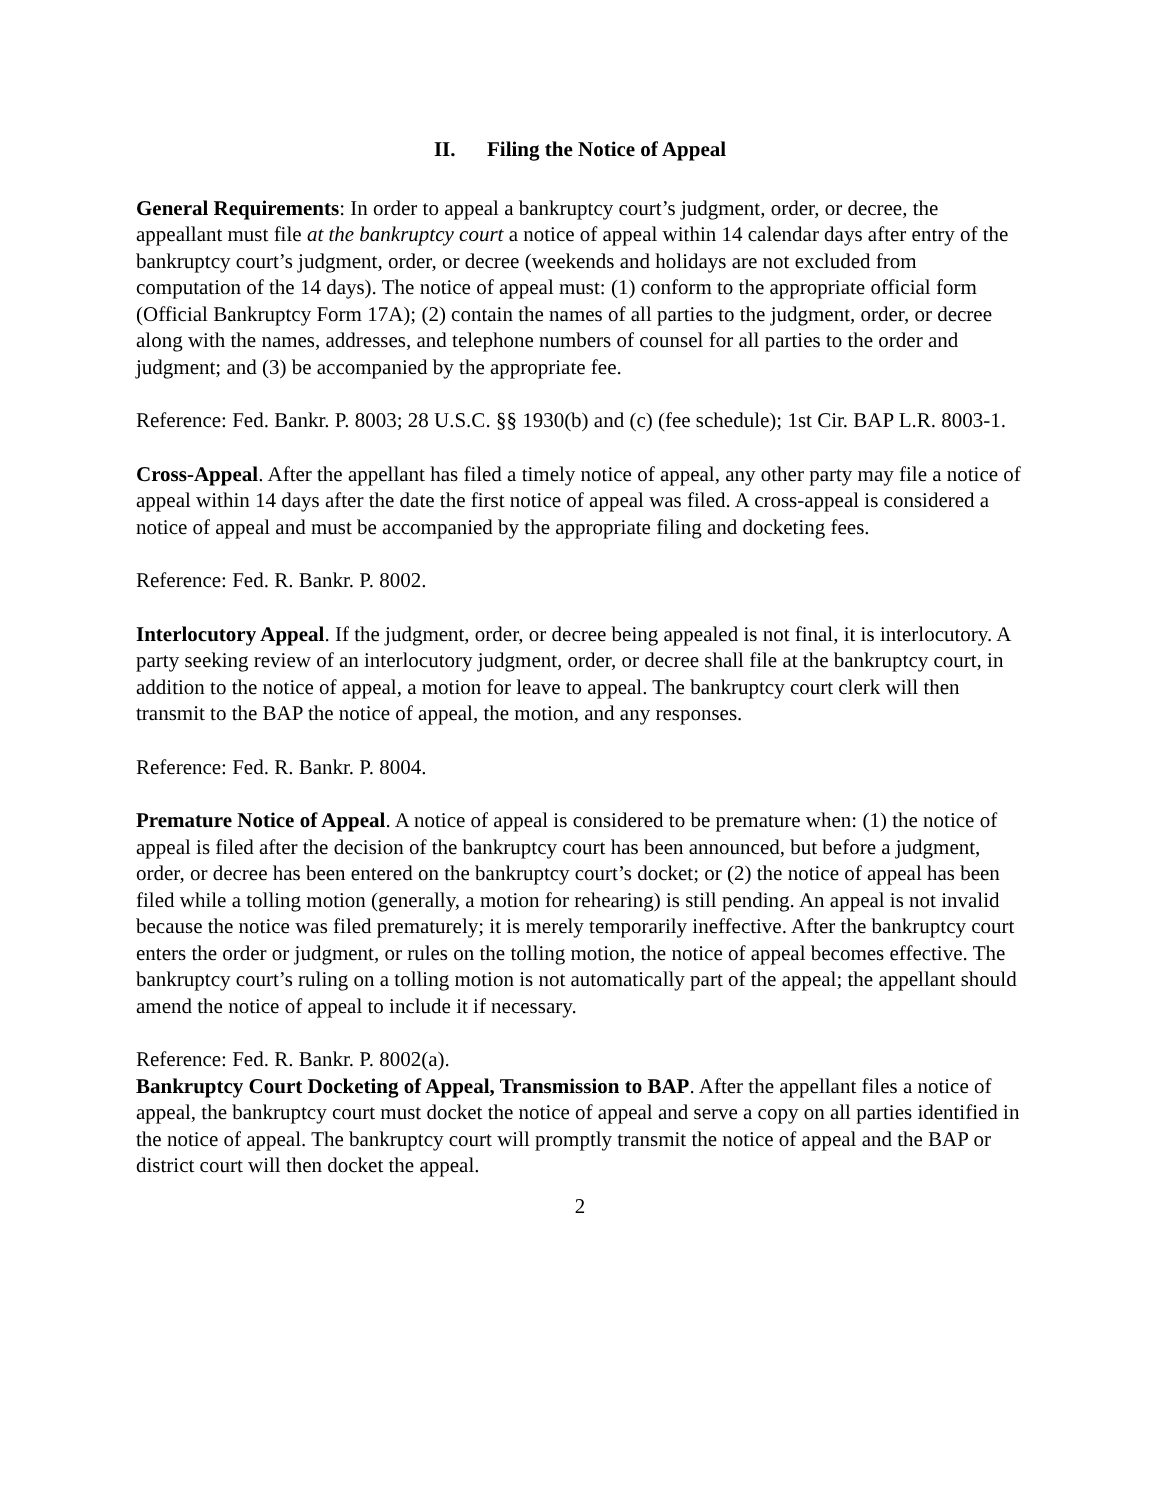II. Filing the Notice of Appeal
General Requirements: In order to appeal a bankruptcy court’s judgment, order, or decree, the appeallant must file at the bankruptcy court a notice of appeal within 14 calendar days after entry of the bankruptcy court’s judgment, order, or decree (weekends and holidays are not excluded from computation of the 14 days). The notice of appeal must: (1) conform to the appropriate official form (Official Bankruptcy Form 17A); (2) contain the names of all parties to the judgment, order, or decree along with the names, addresses, and telephone numbers of counsel for all parties to the order and judgment; and (3) be accompanied by the appropriate fee.
Reference: Fed. Bankr. P. 8003; 28 U.S.C. §§ 1930(b) and (c) (fee schedule); 1st Cir. BAP L.R. 8003-1.
Cross-Appeal. After the appellant has filed a timely notice of appeal, any other party may file a notice of appeal within 14 days after the date the first notice of appeal was filed. A cross-appeal is considered a notice of appeal and must be accompanied by the appropriate filing and docketing fees.
Reference: Fed. R. Bankr. P. 8002.
Interlocutory Appeal. If the judgment, order, or decree being appealed is not final, it is interlocutory. A party seeking review of an interlocutory judgment, order, or decree shall file at the bankruptcy court, in addition to the notice of appeal, a motion for leave to appeal. The bankruptcy court clerk will then transmit to the BAP the notice of appeal, the motion, and any responses.
Reference: Fed. R. Bankr. P. 8004.
Premature Notice of Appeal. A notice of appeal is considered to be premature when: (1) the notice of appeal is filed after the decision of the bankruptcy court has been announced, but before a judgment, order, or decree has been entered on the bankruptcy court’s docket; or (2) the notice of appeal has been filed while a tolling motion (generally, a motion for rehearing) is still pending. An appeal is not invalid because the notice was filed prematurely; it is merely temporarily ineffective. After the bankruptcy court enters the order or judgment, or rules on the tolling motion, the notice of appeal becomes effective. The bankruptcy court’s ruling on a tolling motion is not automatically part of the appeal; the appellant should amend the notice of appeal to include it if necessary.
Reference: Fed. R. Bankr. P. 8002(a).
Bankruptcy Court Docketing of Appeal, Transmission to BAP. After the appellant files a notice of appeal, the bankruptcy court must docket the notice of appeal and serve a copy on all parties identified in the notice of appeal. The bankruptcy court will promptly transmit the notice of appeal and the BAP or district court will then docket the appeal.
2